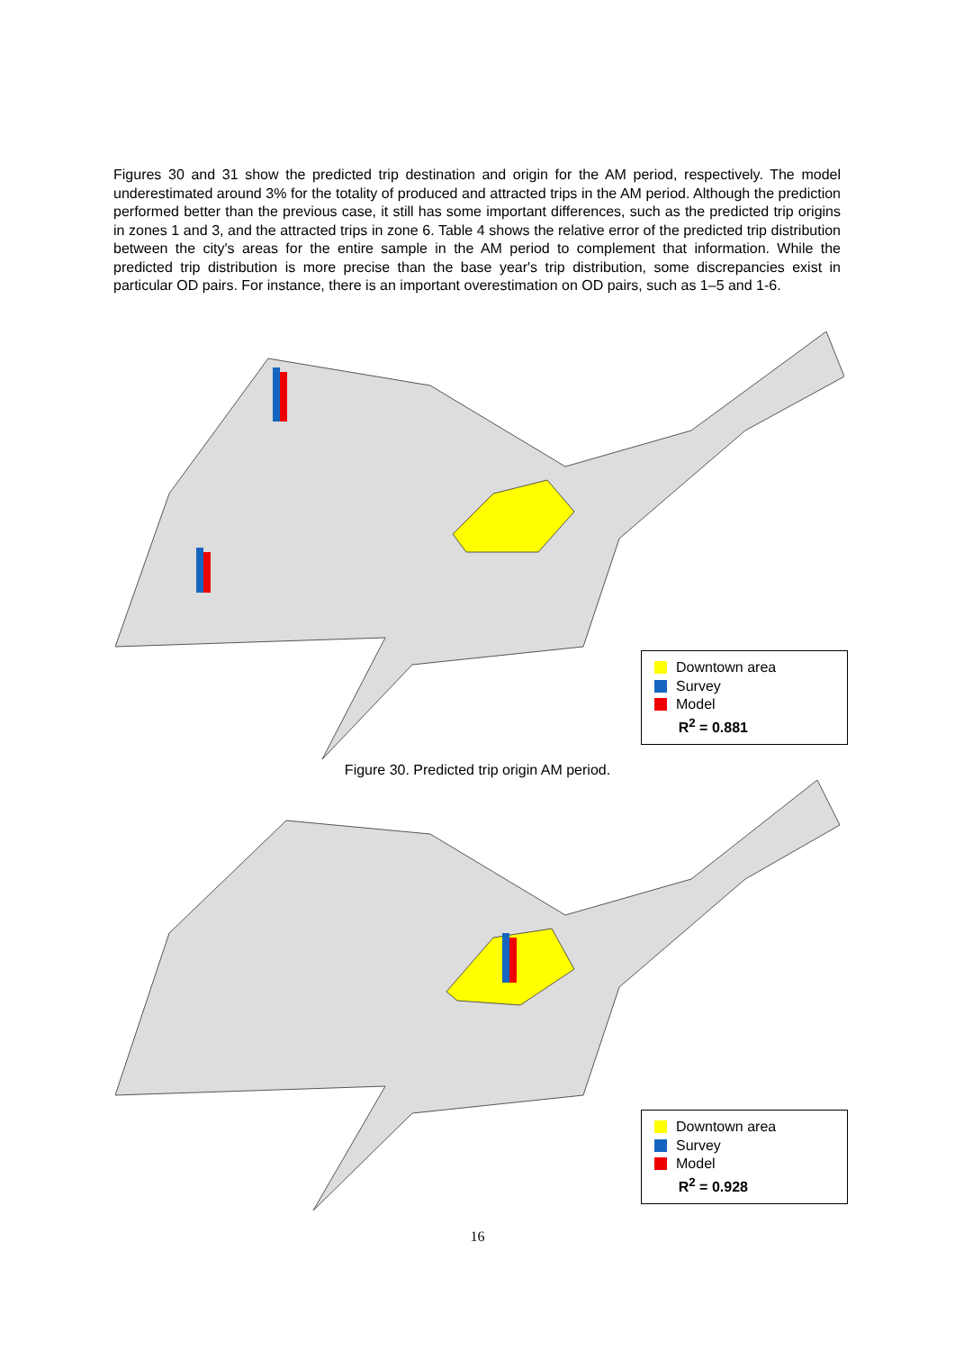Figures 30 and 31 show the predicted trip destination and origin for the AM period, respectively. The model underestimated around 3% for the totality of produced and attracted trips in the AM period. Although the prediction performed better than the previous case, it still has some important differences, such as the predicted trip origins in zones 1 and 3, and the attracted trips in zone 6. Table 4 shows the relative error of the predicted trip distribution between the city's areas for the entire sample in the AM period to complement that information. While the predicted trip distribution is more precise than the base year's trip distribution, some discrepancies exist in particular OD pairs. For instance, there is an important overestimation on OD pairs, such as 1–5 and 1-6.
Downtown area
Survey
Model
R<sup>2</sup> = 0.881
Figure 30. Predicted trip origin AM period.
Downtown area
Survey
Model
R<sup>2</sup> = 0.928
16